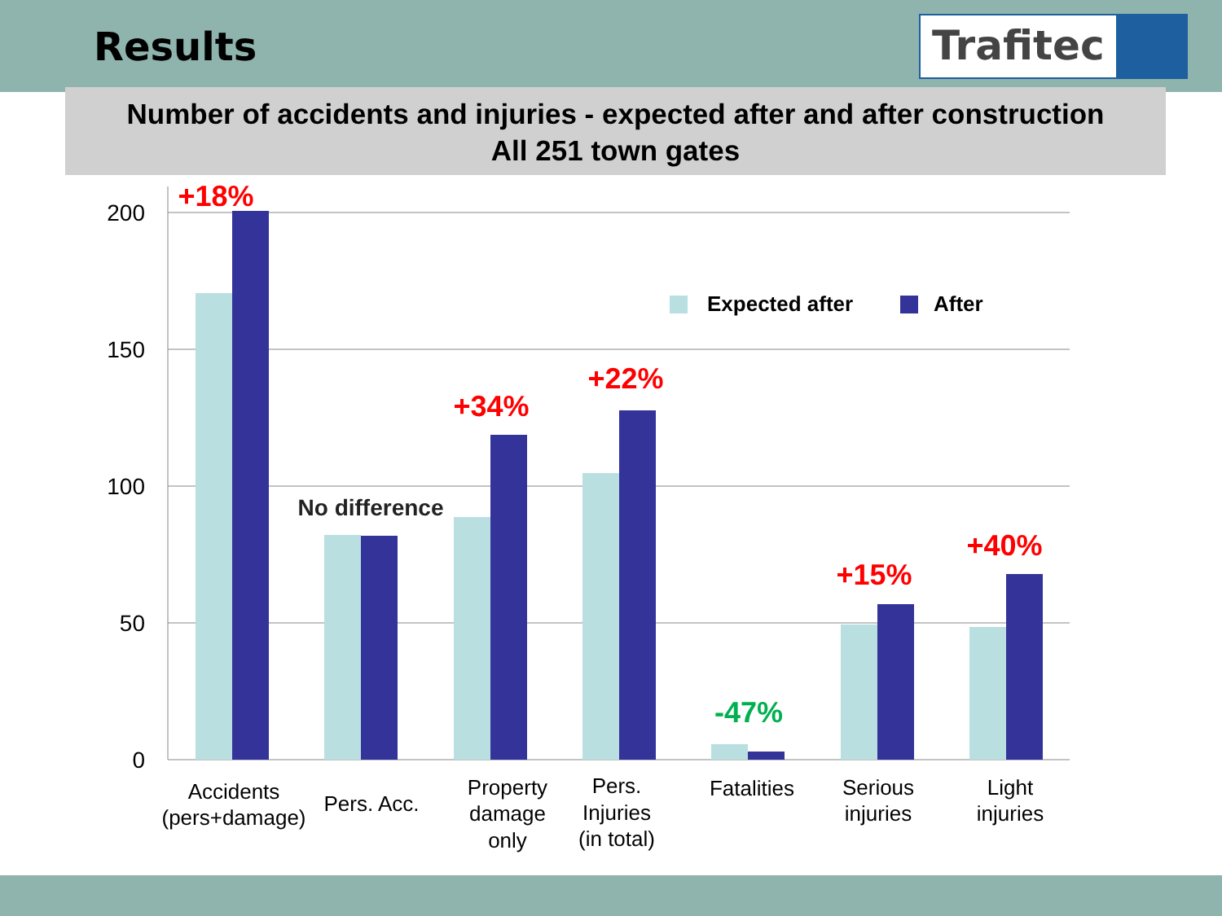Results
Trafitec
Number of accidents and injuries - expected after and after construction
All 251 town gates
200
150
100
50
0
Expected after
After
+18%
+34%
+22%
+15%
+40%
-47%
No difference
Accidents
(pers+damage)
Pers. Acc.
Property
damage
only
Pers.
Injuries
(in total)
Fatalities
Serious
injuries
Light
injuries